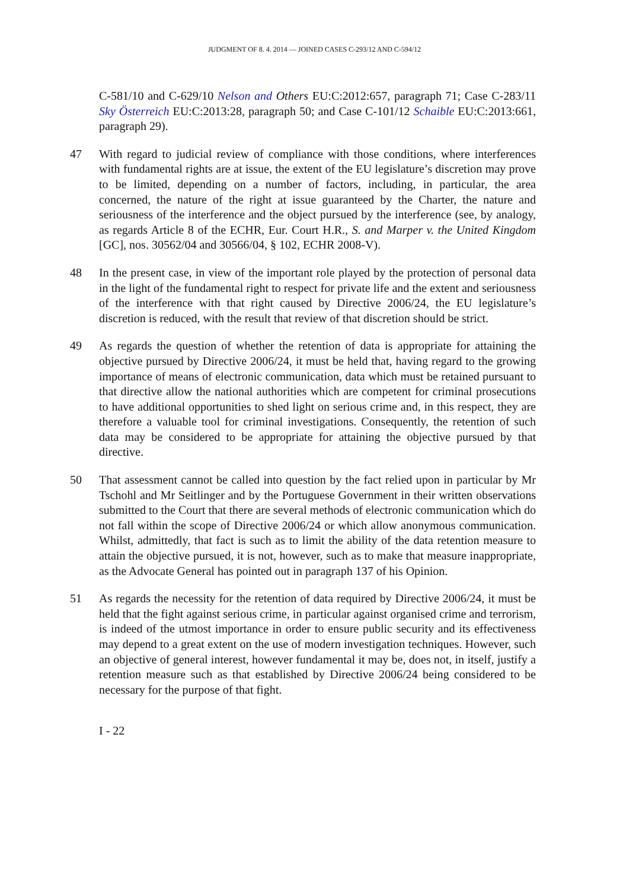JUDGMENT OF 8. 4. 2014 — JOINED CASES C-293/12 AND C-594/12
C-581/10 and C-629/10 Nelson and Others EU:C:2012:657, paragraph 71; Case C-283/11 Sky Österreich EU:C:2013:28, paragraph 50; and Case C-101/12 Schaible EU:C:2013:661, paragraph 29).
47 With regard to judicial review of compliance with those conditions, where interferences with fundamental rights are at issue, the extent of the EU legislature’s discretion may prove to be limited, depending on a number of factors, including, in particular, the area concerned, the nature of the right at issue guaranteed by the Charter, the nature and seriousness of the interference and the object pursued by the interference (see, by analogy, as regards Article 8 of the ECHR, Eur. Court H.R., S. and Marper v. the United Kingdom [GC], nos. 30562/04 and 30566/04, § 102, ECHR 2008-V).
48 In the present case, in view of the important role played by the protection of personal data in the light of the fundamental right to respect for private life and the extent and seriousness of the interference with that right caused by Directive 2006/24, the EU legislature’s discretion is reduced, with the result that review of that discretion should be strict.
49 As regards the question of whether the retention of data is appropriate for attaining the objective pursued by Directive 2006/24, it must be held that, having regard to the growing importance of means of electronic communication, data which must be retained pursuant to that directive allow the national authorities which are competent for criminal prosecutions to have additional opportunities to shed light on serious crime and, in this respect, they are therefore a valuable tool for criminal investigations. Consequently, the retention of such data may be considered to be appropriate for attaining the objective pursued by that directive.
50 That assessment cannot be called into question by the fact relied upon in particular by Mr Tschohl and Mr Seitlinger and by the Portuguese Government in their written observations submitted to the Court that there are several methods of electronic communication which do not fall within the scope of Directive 2006/24 or which allow anonymous communication. Whilst, admittedly, that fact is such as to limit the ability of the data retention measure to attain the objective pursued, it is not, however, such as to make that measure inappropriate, as the Advocate General has pointed out in paragraph 137 of his Opinion.
51 As regards the necessity for the retention of data required by Directive 2006/24, it must be held that the fight against serious crime, in particular against organised crime and terrorism, is indeed of the utmost importance in order to ensure public security and its effectiveness may depend to a great extent on the use of modern investigation techniques. However, such an objective of general interest, however fundamental it may be, does not, in itself, justify a retention measure such as that established by Directive 2006/24 being considered to be necessary for the purpose of that fight.
I - 22